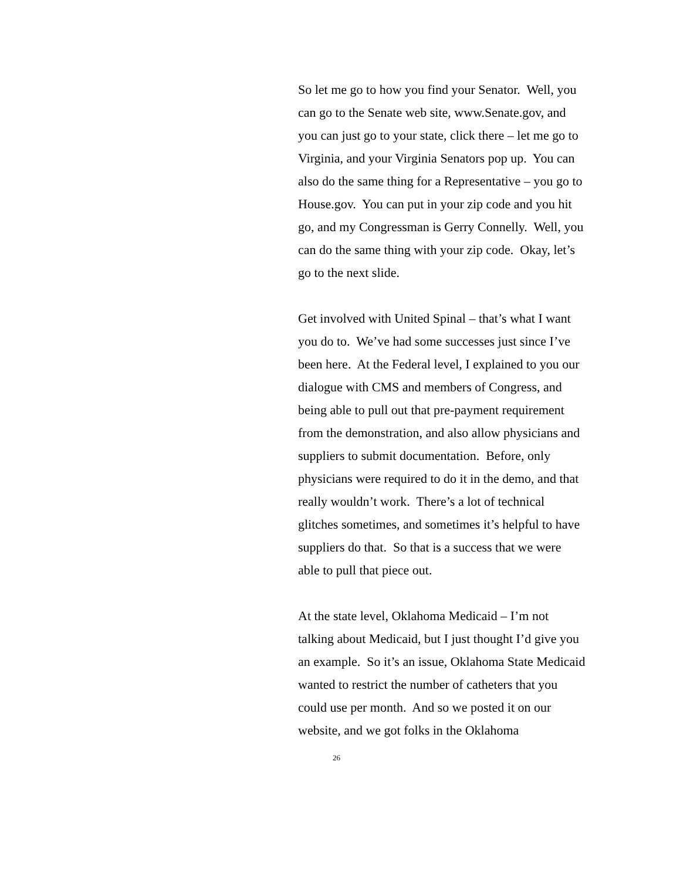So let me go to how you find your Senator. Well, you can go to the Senate web site, www.Senate.gov, and you can just go to your state, click there – let me go to Virginia, and your Virginia Senators pop up. You can also do the same thing for a Representative – you go to House.gov. You can put in your zip code and you hit go, and my Congressman is Gerry Connelly. Well, you can do the same thing with your zip code. Okay, let’s go to the next slide.
Get involved with United Spinal – that’s what I want you do to. We’ve had some successes just since I’ve been here. At the Federal level, I explained to you our dialogue with CMS and members of Congress, and being able to pull out that pre-payment requirement from the demonstration, and also allow physicians and suppliers to submit documentation. Before, only physicians were required to do it in the demo, and that really wouldn’t work. There’s a lot of technical glitches sometimes, and sometimes it’s helpful to have suppliers do that. So that is a success that we were able to pull that piece out.
At the state level, Oklahoma Medicaid – I’m not talking about Medicaid, but I just thought I’d give you an example. So it’s an issue, Oklahoma State Medicaid wanted to restrict the number of catheters that you could use per month. And so we posted it on our website, and we got folks in the Oklahoma
26